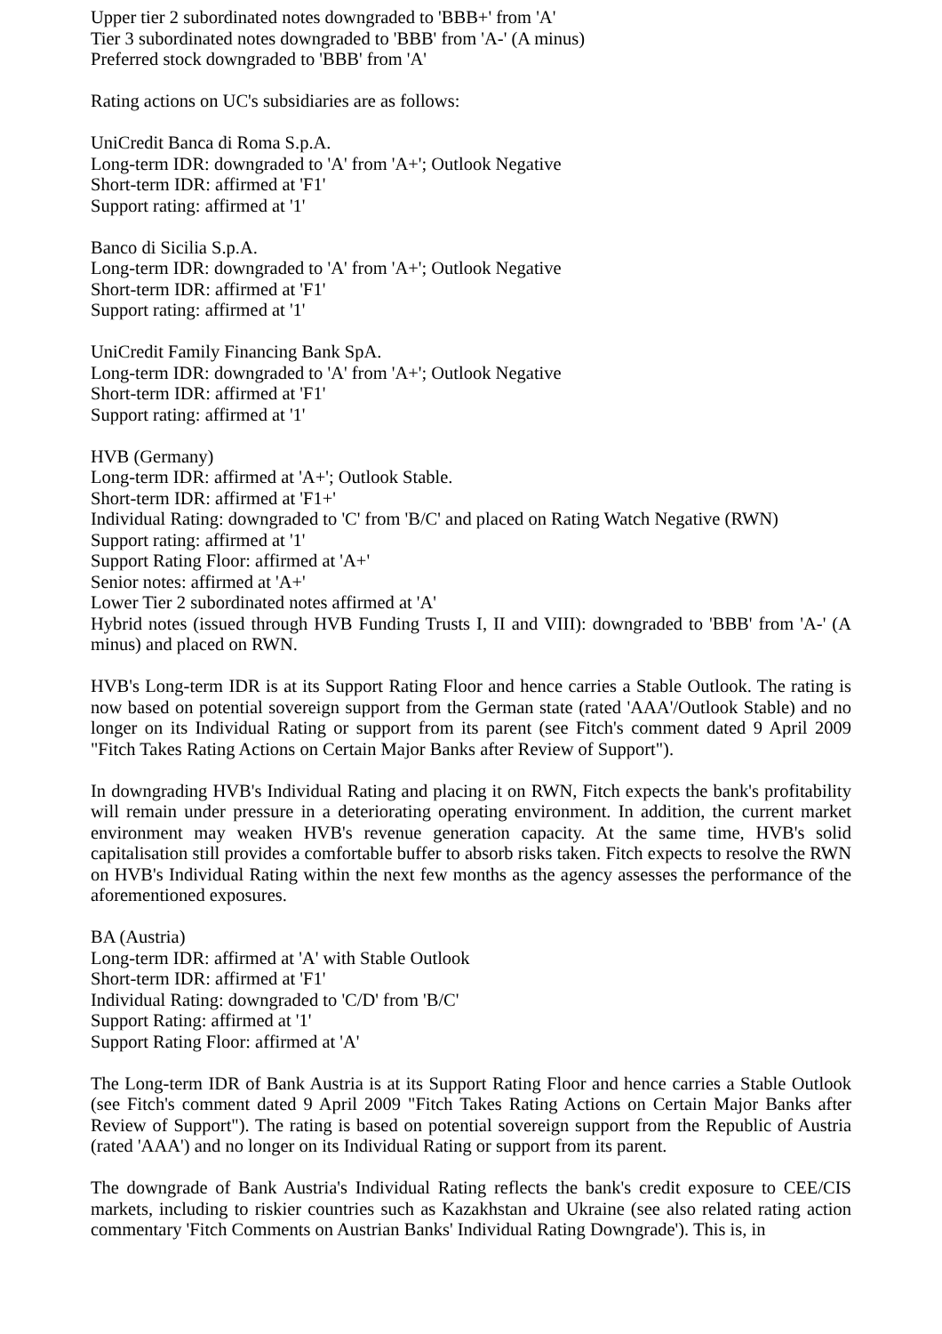Upper tier 2 subordinated notes downgraded to 'BBB+' from 'A'
Tier 3 subordinated notes downgraded to 'BBB' from 'A-' (A minus)
Preferred stock downgraded to 'BBB' from 'A'
Rating actions on UC's subsidiaries are as follows:
UniCredit Banca di Roma S.p.A.
Long-term IDR: downgraded to 'A' from 'A+'; Outlook Negative
Short-term IDR: affirmed at 'F1'
Support rating: affirmed at '1'
Banco di Sicilia S.p.A.
Long-term IDR: downgraded to 'A' from 'A+'; Outlook Negative
Short-term IDR: affirmed at 'F1'
Support rating: affirmed at '1'
UniCredit Family Financing Bank SpA.
Long-term IDR: downgraded to 'A' from 'A+'; Outlook Negative
Short-term IDR: affirmed at 'F1'
Support rating: affirmed at '1'
HVB (Germany)
Long-term IDR: affirmed at 'A+'; Outlook Stable.
Short-term IDR: affirmed at 'F1+'
Individual Rating: downgraded to 'C' from 'B/C' and placed on Rating Watch Negative (RWN)
Support rating: affirmed at '1'
Support Rating Floor: affirmed at 'A+'
Senior notes: affirmed at 'A+'
Lower Tier 2 subordinated notes affirmed at 'A'
Hybrid notes (issued through HVB Funding Trusts I, II and VIII): downgraded to 'BBB' from 'A-' (A minus) and placed on RWN.
HVB's Long-term IDR is at its Support Rating Floor and hence carries a Stable Outlook. The rating is now based on potential sovereign support from the German state (rated 'AAA'/Outlook Stable) and no longer on its Individual Rating or support from its parent (see Fitch's comment dated 9 April 2009 "Fitch Takes Rating Actions on Certain Major Banks after Review of Support").
In downgrading HVB's Individual Rating and placing it on RWN, Fitch expects the bank's profitability will remain under pressure in a deteriorating operating environment. In addition, the current market environment may weaken HVB's revenue generation capacity. At the same time, HVB's solid capitalisation still provides a comfortable buffer to absorb risks taken. Fitch expects to resolve the RWN on HVB's Individual Rating within the next few months as the agency assesses the performance of the aforementioned exposures.
BA (Austria)
Long-term IDR: affirmed at 'A' with Stable Outlook
Short-term IDR: affirmed at 'F1'
Individual Rating: downgraded to 'C/D' from 'B/C'
Support Rating: affirmed at '1'
Support Rating Floor: affirmed at 'A'
The Long-term IDR of Bank Austria is at its Support Rating Floor and hence carries a Stable Outlook (see Fitch's comment dated 9 April 2009 "Fitch Takes Rating Actions on Certain Major Banks after Review of Support"). The rating is based on potential sovereign support from the Republic of Austria (rated 'AAA') and no longer on its Individual Rating or support from its parent.
The downgrade of Bank Austria's Individual Rating reflects the bank's credit exposure to CEE/CIS markets, including to riskier countries such as Kazakhstan and Ukraine (see also related rating action commentary 'Fitch Comments on Austrian Banks' Individual Rating Downgrade'). This is, in